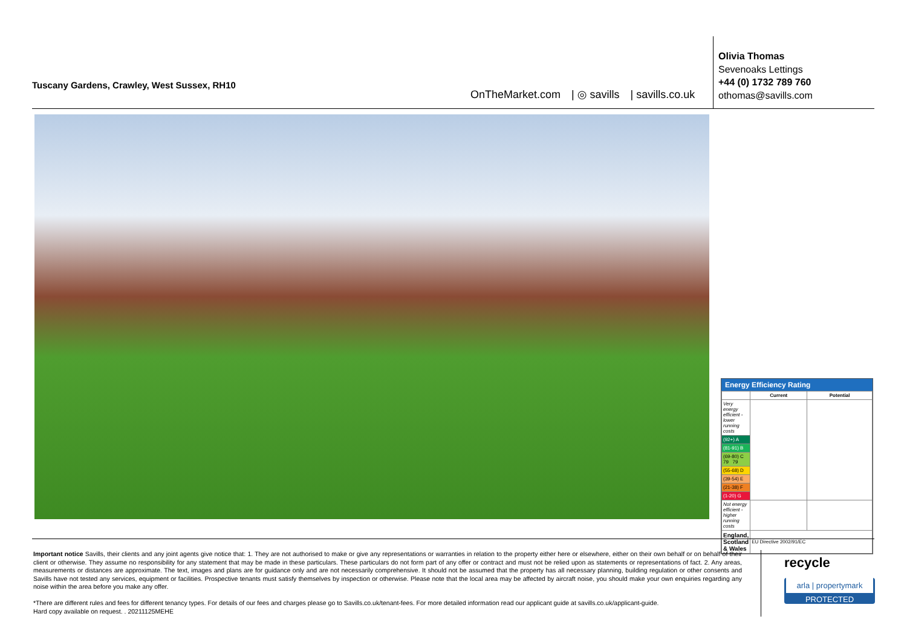Tuscany Gardens, Crawley, West Sussex, RH10
OnTheMarket.com | ◎ savills | savills.co.uk
Olivia Thomas
Sevenoaks Lettings
+44 (0) 1732 789 760
othomas@savills.com
Energy Efficiency Rating
| | Current | Potential |
| --- | --- | --- |
| Very energy efficient - lower running costs | | |
| (92+) A | | |
| (81-91) B | | |
| (69-80) C 79 79 | | |
| (55-68) D | | |
| (39-54) E | | |
| (21-38) F | | |
| (1-20) G | | |
| Not energy efficient - higher running costs | | |
| England, Scotland & Wales | EU Directive 2002/91/EC | |
Important notice Savills, their clients and any joint agents give notice that: 1. They are not authorised to make or give any representations or warranties in relation to the property either here or elsewhere, either on their own behalf or on behalf of their client or otherwise. They assume no responsibility for any statement that may be made in these particulars. These particulars do not form part of any offer or contract and must not be relied upon as statements or representations of fact. 2. Any areas, measurements or distances are approximate. The text, images and plans are for guidance only and are not necessarily comprehensive. It should not be assumed that the property has all necessary planning, building regulation or other consents and Savills have not tested any services, equipment or facilities. Prospective tenants must satisfy themselves by inspection or otherwise. Please note that the local area may be affected by aircraft noise, you should make your own enquiries regarding any noise within the area before you make any offer.
*There are different rules and fees for different tenancy types. For details of our fees and charges please go to Savills.co.uk/tenant-fees. For more detailed information read our applicant guide at savills.co.uk/applicant-guide.
Hard copy available on request. . 20211125MEHE
recycle
arla | propertymark
PROTECTED